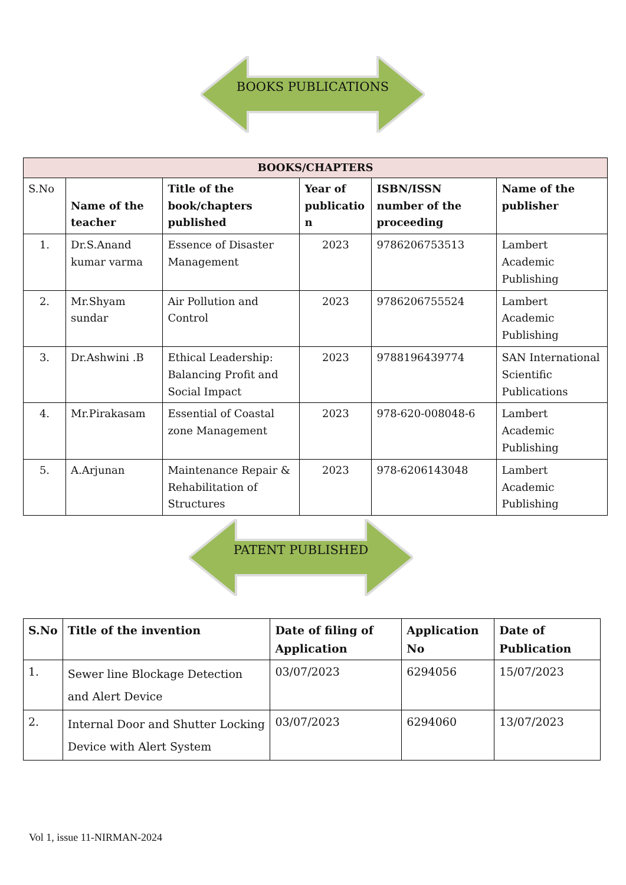BOOKS PUBLICATIONS
| BOOKS/CHAPTERS | | | | | |
| --- | --- | --- | --- | --- | --- |
| S.No | Name of the teacher | Title of the book/chapters published | Year of publicatio n | ISBN/ISSN number of the proceeding | Name of the publisher |
| 1. | Dr.S.Anand kumar varma | Essence of Disaster Management | 2023 | 9786206753513 | Lambert Academic Publishing |
| 2. | Mr.Shyam sundar | Air Pollution and Control | 2023 | 9786206755524 | Lambert Academic Publishing |
| 3. | Dr.Ashwini .B | Ethical Leadership: Balancing Profit and Social Impact | 2023 | 9788196439774 | SAN International Scientific Publications |
| 4. | Mr.Pirakasam | Essential of Coastal zone Management | 2023 | 978-620-008048-6 | Lambert Academic Publishing |
| 5. | A.Arjunan | Maintenance Repair & Rehabilitation of Structures | 2023 | 978-6206143048 | Lambert Academic Publishing |
PATENT PUBLISHED
| S.No | Title of the invention | Date of filing of Application | Application No | Date of Publication |
| --- | --- | --- | --- | --- |
| 1. | Sewer line Blockage Detection and Alert Device | 03/07/2023 | 6294056 | 15/07/2023 |
| 2. | Internal Door and Shutter Locking Device with Alert System | 03/07/2023 | 6294060 | 13/07/2023 |
Vol 1, issue 11-NIRMAN-2024